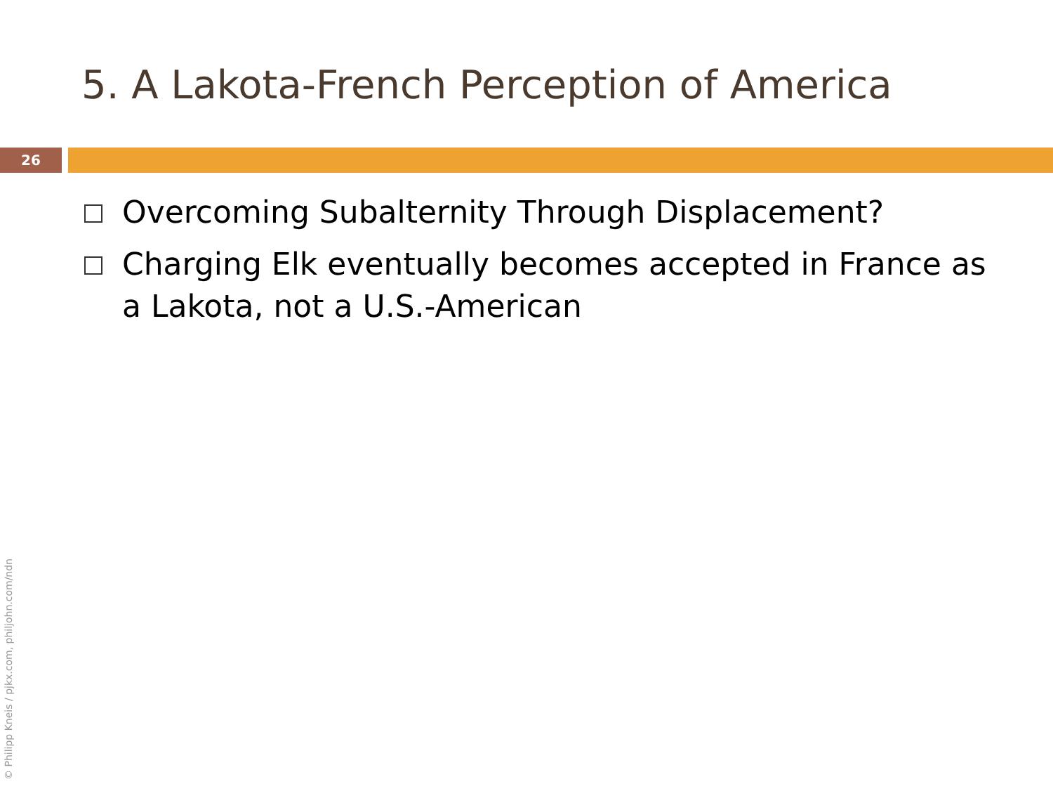5. A Lakota-French Perception of America
26
Overcoming Subalternity Through Displacement?
Charging Elk eventually becomes accepted in France as a Lakota, not a U.S.-American
© Philipp Kneis / pjkx.com, philjohn.com/ndn